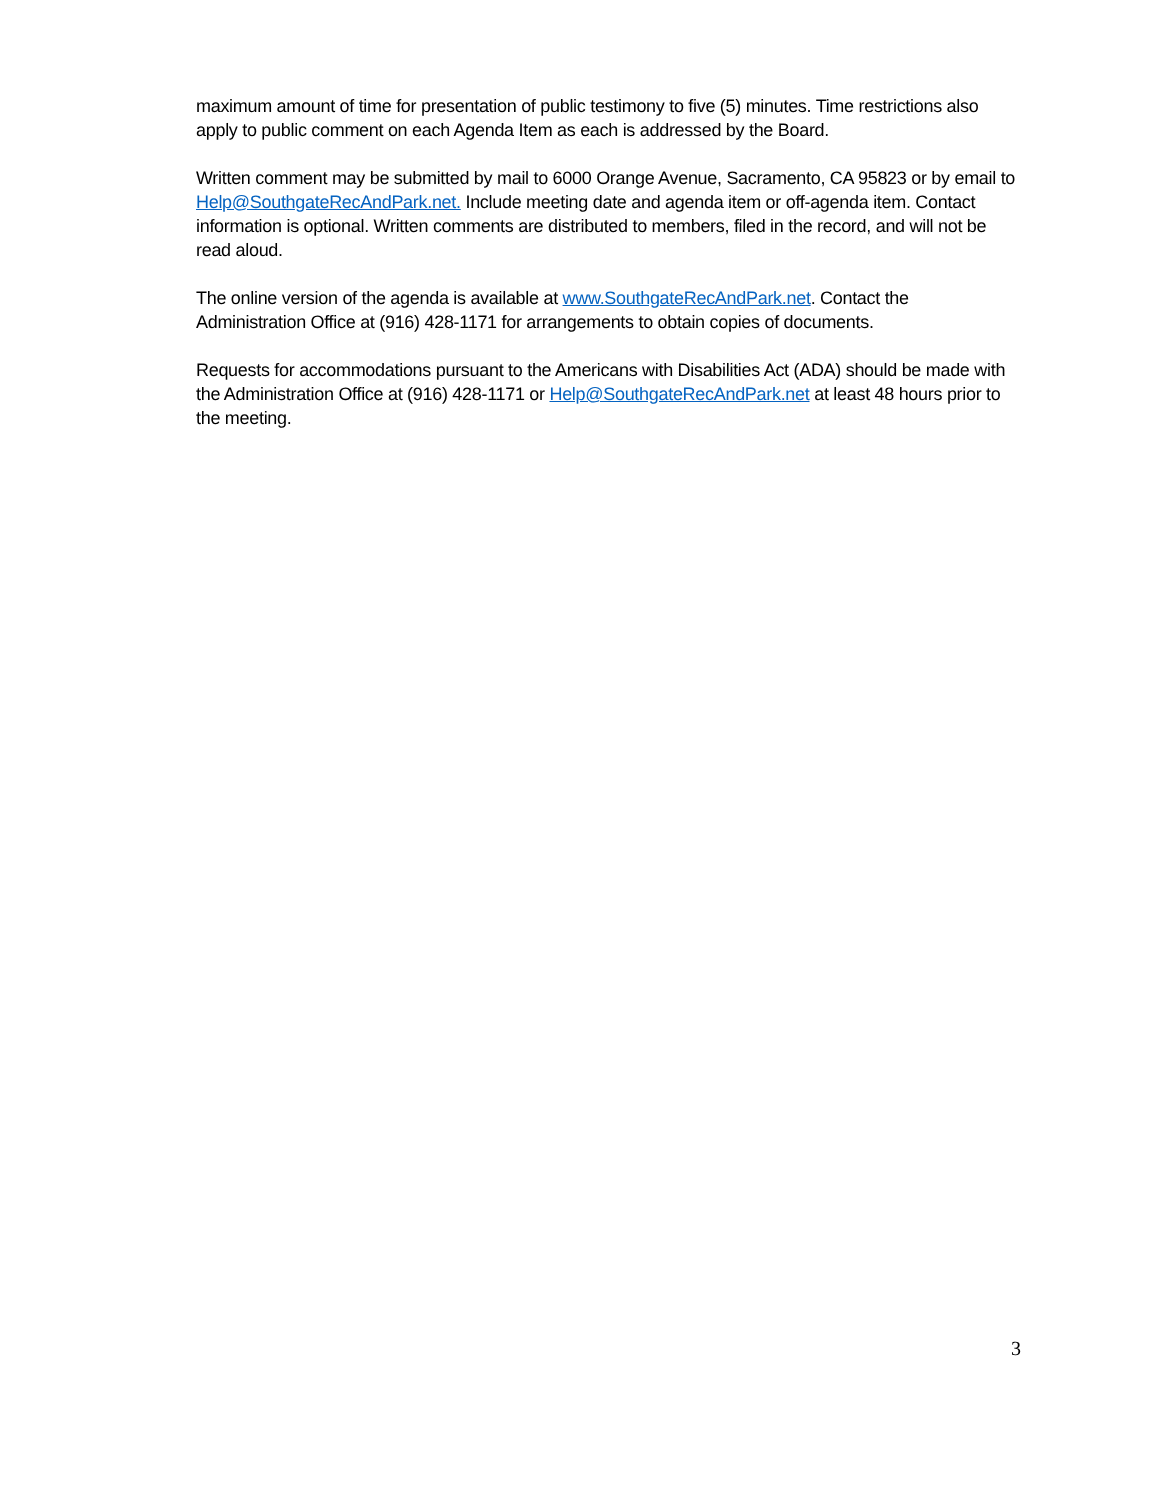maximum amount of time for presentation of public testimony to five (5) minutes. Time restrictions also apply to public comment on each Agenda Item as each is addressed by the Board.
Written comment may be submitted by mail to 6000 Orange Avenue, Sacramento, CA 95823 or by email to Help@SouthgateRecAndPark.net. Include meeting date and agenda item or off-agenda item. Contact information is optional. Written comments are distributed to members, filed in the record, and will not be read aloud.
The online version of the agenda is available at www.SouthgateRecAndPark.net. Contact the Administration Office at (916) 428-1171 for arrangements to obtain copies of documents.
Requests for accommodations pursuant to the Americans with Disabilities Act (ADA) should be made with the Administration Office at (916) 428-1171 or Help@SouthgateRecAndPark.net at least 48 hours prior to the meeting.
3